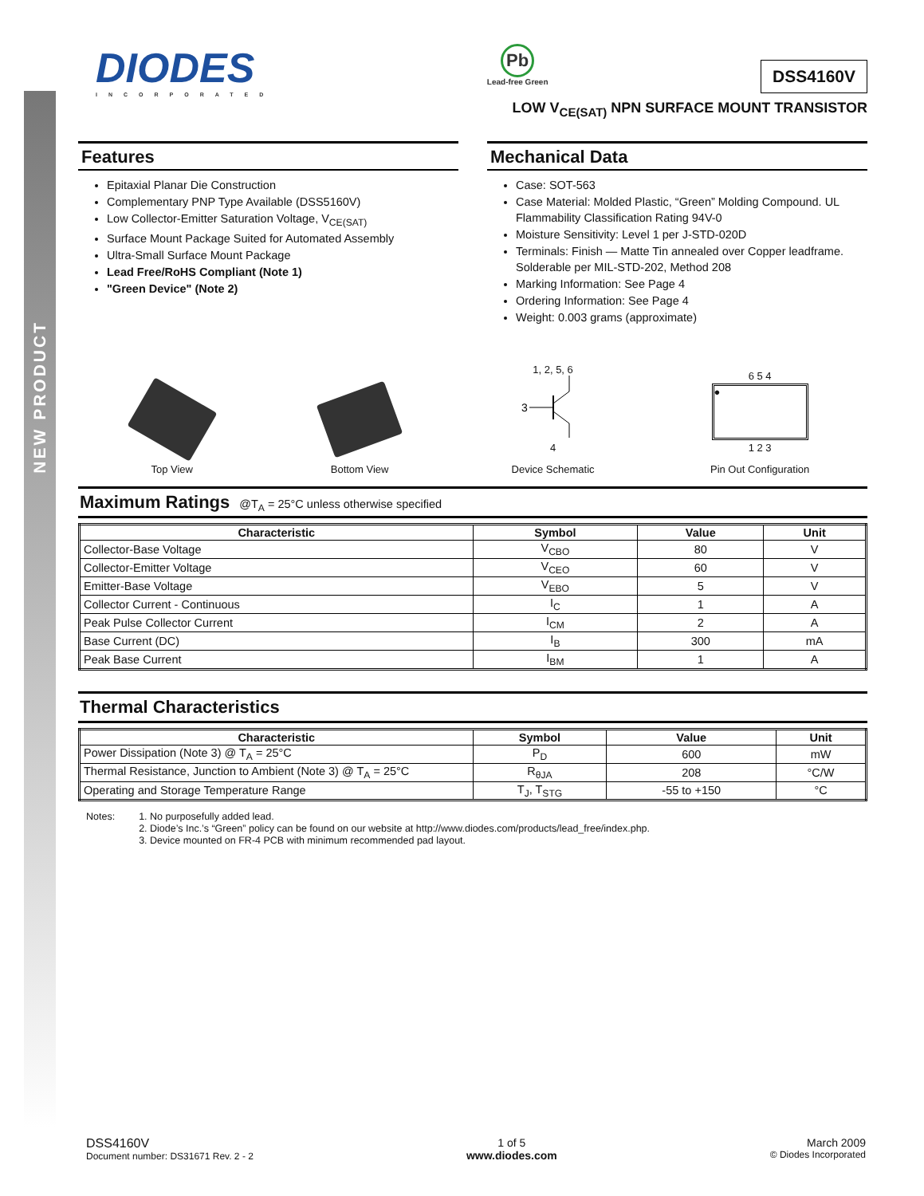NEW PRODUCT
DIODES
INCORPORATED
Pb
Lead-free Green
DSS4160V
LOW V<sub>CE(SAT)</sub> NPN SURFACE MOUNT TRANSISTOR
Features
Epitaxial Planar Die Construction
Complementary PNP Type Available (DSS5160V)
Low Collector-Emitter Saturation Voltage, V<sub>CE(SAT)</sub>
Surface Mount Package Suited for Automated Assembly
Ultra-Small Surface Mount Package
Lead Free/RoHS Compliant (Note 1)
"Green Device" (Note 2)
Mechanical Data
Case: SOT-563
Case Material: Molded Plastic, “Green” Molding Compound. UL Flammability Classification Rating 94V-0
Moisture Sensitivity: Level 1 per J-STD-020D
Terminals: Finish — Matte Tin annealed over Copper leadframe. Solderable per MIL-STD-202, Method 208
Marking Information: See Page 4
Ordering Information: See Page 4
Weight: 0.003 grams (approximate)
Top View
Bottom View
1, 2, 5, 6
3
4
Device Schematic
6 5 4
●
1 2 3
Pin Out Configuration
Maximum Ratings @T<sub>A</sub> = 25°C unless otherwise specified
| Characteristic | Symbol | Value | Unit |
| --- | --- | --- | --- |
| Collector-Base Voltage | V<sub>CBO</sub> | 80 | V |
| Collector-Emitter Voltage | V<sub>CEO</sub> | 60 | V |
| Emitter-Base Voltage | V<sub>EBO</sub> | 5 | V |
| Collector Current - Continuous | I<sub>C</sub> | 1 | A |
| Peak Pulse Collector Current | I<sub>CM</sub> | 2 | A |
| Base Current (DC) | I<sub>B</sub> | 300 | mA |
| Peak Base Current | I<sub>BM</sub> | 1 | A |
Thermal Characteristics
| Characteristic | Symbol | Value | Unit |
| --- | --- | --- | --- |
| Power Dissipation (Note 3) @ T<sub>A</sub> = 25°C | P<sub>D</sub> | 600 | mW |
| Thermal Resistance, Junction to Ambient (Note 3) @ T<sub>A</sub> = 25°C | R<sub>θJA</sub> | 208 | °C/W |
| Operating and Storage Temperature Range | T<sub>J</sub>, T<sub>STG</sub> | -55 to +150 | °C |
Notes: 1. No purposefully added lead.
2. Diode’s Inc.’s “Green” policy can be found on our website at http://www.diodes.com/products/lead_free/index.php.
3. Device mounted on FR-4 PCB with minimum recommended pad layout.
DSS4160V
Document number: DS31671 Rev. 2 - 2
1 of 5
www.diodes.com
March 2009
© Diodes Incorporated